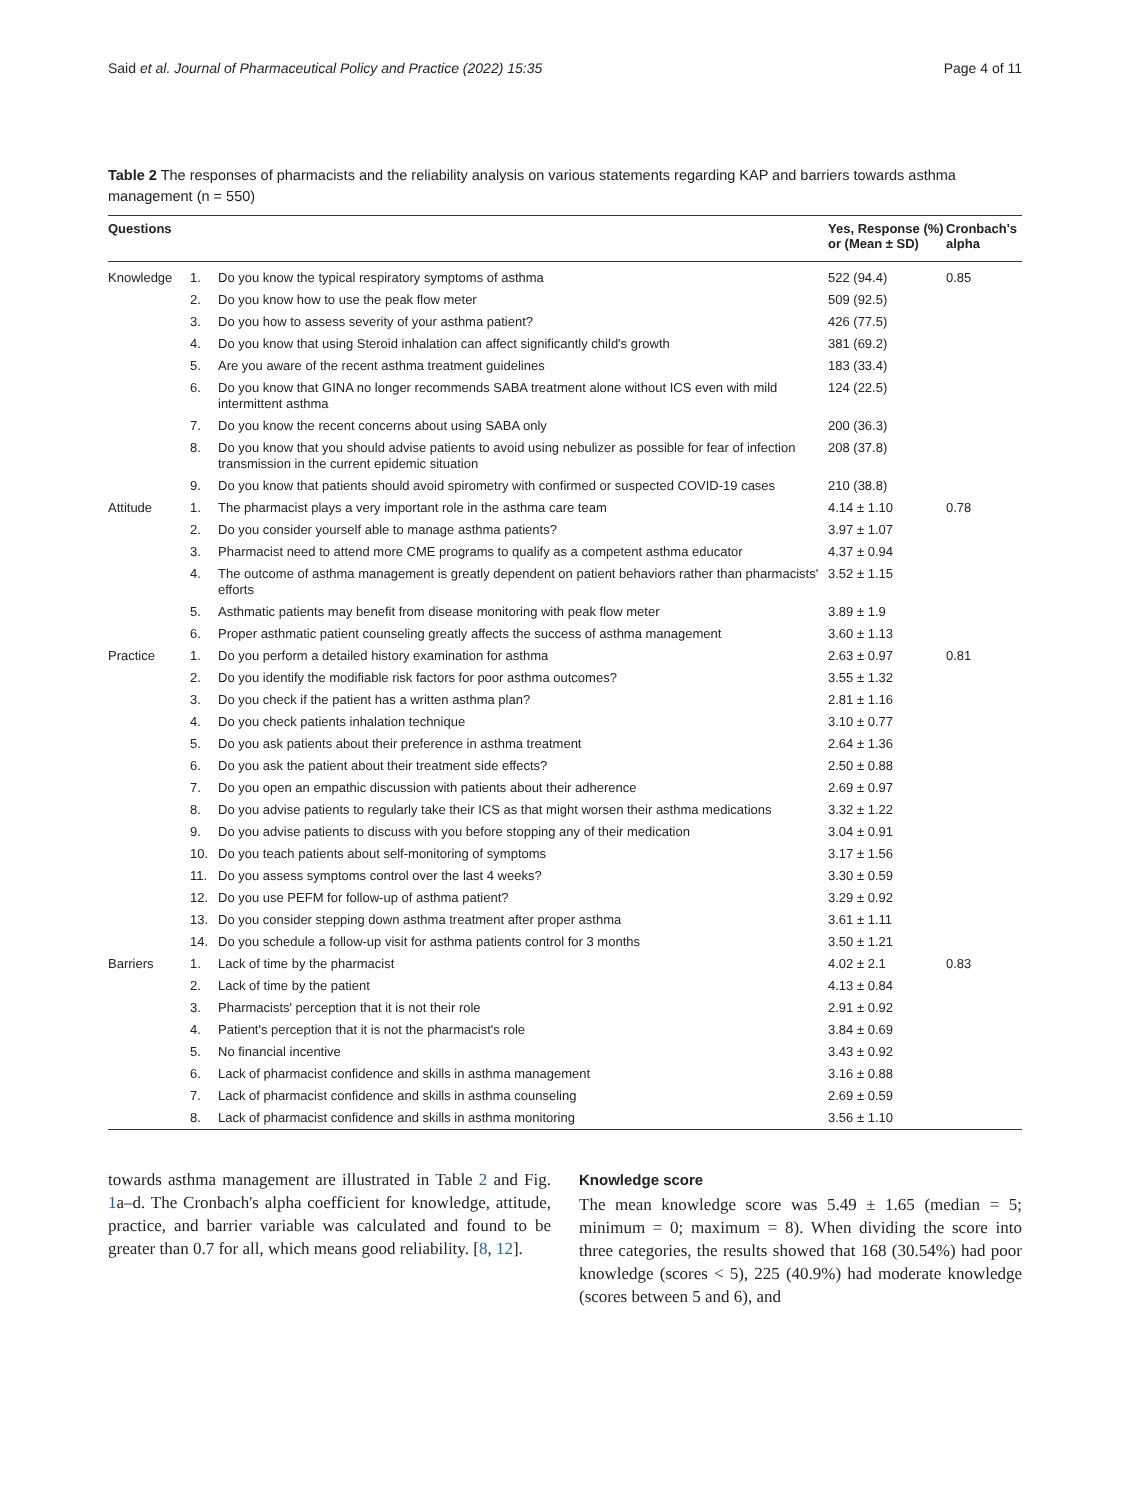Said et al. Journal of Pharmaceutical Policy and Practice (2022) 15:35 Page 4 of 11
Table 2 The responses of pharmacists and the reliability analysis on various statements regarding KAP and barriers towards asthma management (n = 550)
| Questions | | | Yes, Response (%) or (Mean ± SD) | Cronbach's alpha |
| --- | --- | --- | --- | --- |
| Knowledge | 1. | Do you know the typical respiratory symptoms of asthma | 522 (94.4) | 0.85 |
| | 2. | Do you know how to use the peak flow meter | 509 (92.5) | |
| | 3. | Do you how to assess severity of your asthma patient? | 426 (77.5) | |
| | 4. | Do you know that using Steroid inhalation can affect significantly child's growth | 381 (69.2) | |
| | 5. | Are you aware of the recent asthma treatment guidelines | 183 (33.4) | |
| | 6. | Do you know that GINA no longer recommends SABA treatment alone without ICS even with mild intermittent asthma | 124 (22.5) | |
| | 7. | Do you know the recent concerns about using SABA only | 200 (36.3) | |
| | 8. | Do you know that you should advise patients to avoid using nebulizer as possible for fear of infection transmission in the current epidemic situation | 208 (37.8) | |
| | 9. | Do you know that patients should avoid spirometry with confirmed or suspected COVID-19 cases | 210 (38.8) | |
| Attitude | 1. | The pharmacist plays a very important role in the asthma care team | 4.14 ± 1.10 | 0.78 |
| | 2. | Do you consider yourself able to manage asthma patients? | 3.97 ± 1.07 | |
| | 3. | Pharmacist need to attend more CME programs to qualify as a competent asthma educator | 4.37 ± 0.94 | |
| | 4. | The outcome of asthma management is greatly dependent on patient behaviors rather than pharmacists' efforts | 3.52 ± 1.15 | |
| | 5. | Asthmatic patients may benefit from disease monitoring with peak flow meter | 3.89 ± 1.9 | |
| | 6. | Proper asthmatic patient counseling greatly affects the success of asthma management | 3.60 ± 1.13 | |
| Practice | 1. | Do you perform a detailed history examination for asthma | 2.63 ± 0.97 | 0.81 |
| | 2. | Do you identify the modifiable risk factors for poor asthma outcomes? | 3.55 ± 1.32 | |
| | 3. | Do you check if the patient has a written asthma plan? | 2.81 ± 1.16 | |
| | 4. | Do you check patients inhalation technique | 3.10 ± 0.77 | |
| | 5. | Do you ask patients about their preference in asthma treatment | 2.64 ± 1.36 | |
| | 6. | Do you ask the patient about their treatment side effects? | 2.50 ± 0.88 | |
| | 7. | Do you open an empathic discussion with patients about their adherence | 2.69 ± 0.97 | |
| | 8. | Do you advise patients to regularly take their ICS as that might worsen their asthma medications | 3.32 ± 1.22 | |
| | 9. | Do you advise patients to discuss with you before stopping any of their medication | 3.04 ± 0.91 | |
| | 10. | Do you teach patients about self-monitoring of symptoms | 3.17 ± 1.56 | |
| | 11. | Do you assess symptoms control over the last 4 weeks? | 3.30 ± 0.59 | |
| | 12. | Do you use PEFM for follow-up of asthma patient? | 3.29 ± 0.92 | |
| | 13. | Do you consider stepping down asthma treatment after proper asthma | 3.61 ± 1.11 | |
| | 14. | Do you schedule a follow-up visit for asthma patients control for 3 months | 3.50 ± 1.21 | |
| Barriers | 1. | Lack of time by the pharmacist | 4.02 ± 2.1 | 0.83 |
| | 2. | Lack of time by the patient | 4.13 ± 0.84 | |
| | 3. | Pharmacists' perception that it is not their role | 2.91 ± 0.92 | |
| | 4. | Patient's perception that it is not the pharmacist's role | 3.84 ± 0.69 | |
| | 5. | No financial incentive | 3.43 ± 0.92 | |
| | 6. | Lack of pharmacist confidence and skills in asthma management | 3.16 ± 0.88 | |
| | 7. | Lack of pharmacist confidence and skills in asthma counseling | 2.69 ± 0.59 | |
| | 8. | Lack of pharmacist confidence and skills in asthma monitoring | 3.56 ± 1.10 | |
towards asthma management are illustrated in Table 2 and Fig. 1a–d. The Cronbach's alpha coefficient for knowledge, attitude, practice, and barrier variable was calculated and found to be greater than 0.7 for all, which means good reliability. [8, 12].
Knowledge score
The mean knowledge score was 5.49 ± 1.65 (median = 5; minimum = 0; maximum = 8). When dividing the score into three categories, the results showed that 168 (30.54%) had poor knowledge (scores < 5), 225 (40.9%) had moderate knowledge (scores between 5 and 6), and